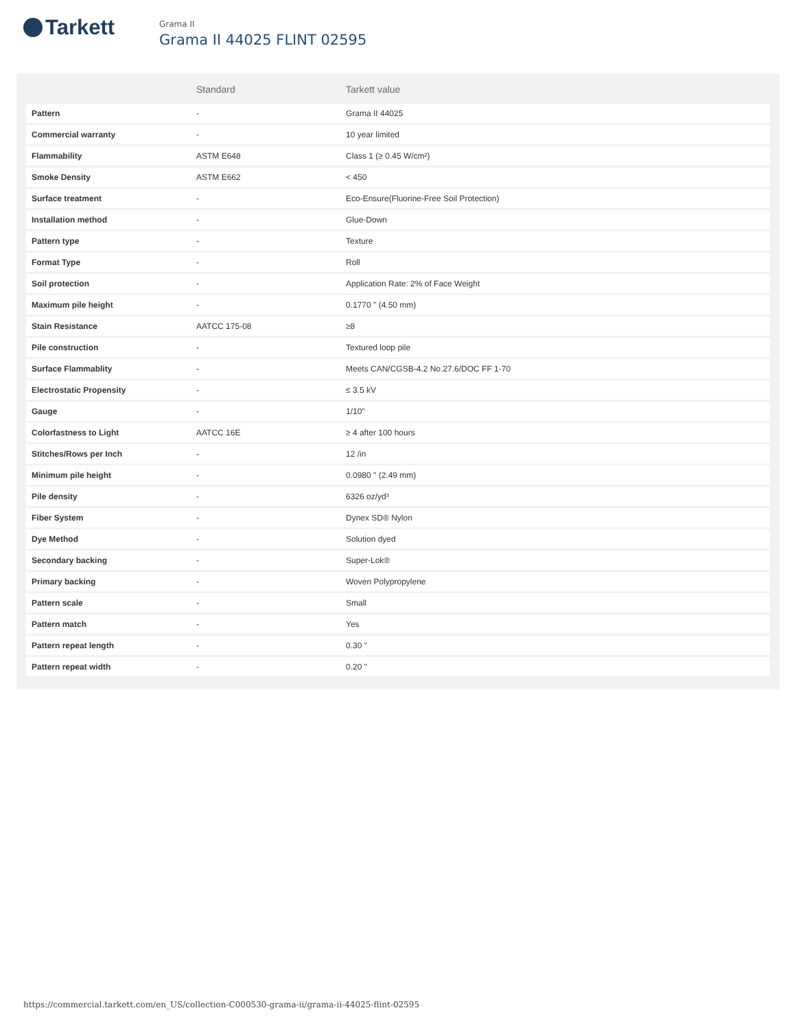Tarkett
Grama II
Grama II 44025 FLINT 02595
| | Standard | Tarkett value |
| --- | --- | --- |
| Pattern | - | Grama II 44025 |
| Commercial warranty | - | 10 year limited |
| Flammability | ASTM E648 | Class 1 (≥ 0.45 W/cm²) |
| Smoke Density | ASTM E662 | < 450 |
| Surface treatment | - | Eco-Ensure(Fluorine-Free Soil Protection) |
| Installation method | - | Glue-Down |
| Pattern type | - | Texture |
| Format Type | - | Roll |
| Soil protection | - | Application Rate: 2% of Face Weight |
| Maximum pile height | - | 0.1770 " (4.50 mm) |
| Stain Resistance | AATCC 175-08 | ≥8 |
| Pile construction | - | Textured loop pile |
| Surface Flammablity | - | Meets CAN/CGSB-4.2 No.27.6/DOC FF 1-70 |
| Electrostatic Propensity | - | ≤ 3.5 kV |
| Gauge | - | 1/10" |
| Colorfastness to Light | AATCC 16E | ≥ 4 after 100 hours |
| Stitches/Rows per Inch | - | 12 /in |
| Minimum pile height | - | 0.0980 " (2.49 mm) |
| Pile density | - | 6326 oz/yd³ |
| Fiber System | - | Dynex SD® Nylon |
| Dye Method | - | Solution dyed |
| Secondary backing | - | Super-Lok® |
| Primary backing | - | Woven Polypropylene |
| Pattern scale | - | Small |
| Pattern match | - | Yes |
| Pattern repeat length | - | 0.30 " |
| Pattern repeat width | - | 0.20 " |
https://commercial.tarkett.com/en_US/collection-C000530-grama-ii/grama-ii-44025-flint-02595